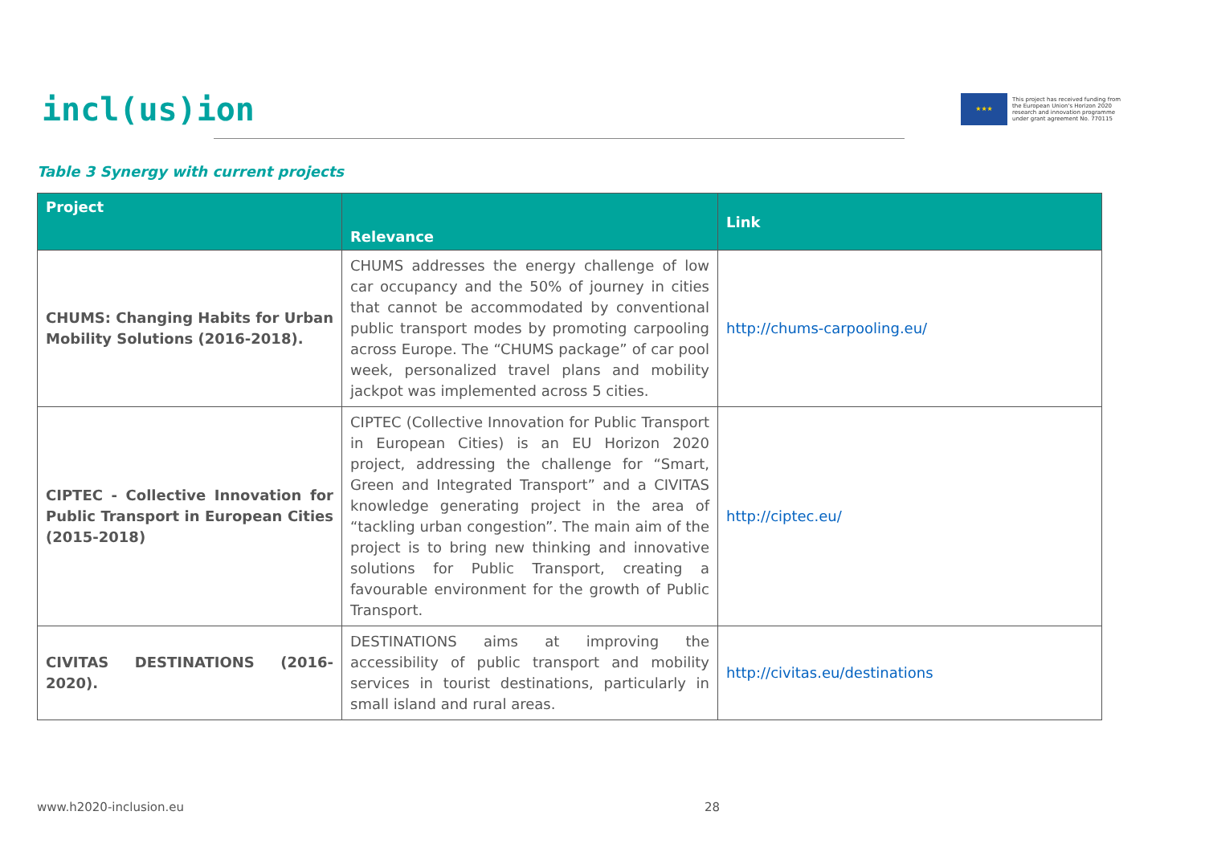incl(us)ion
★★★
This project has received funding from
the European Union's Horizon 2020
research and innovation programme
under grant agreement No. 770115
Table 3 Synergy with current projects
| Project | Relevance | Link |
| --- | --- | --- |
| CHUMS: Changing Habits for Urban Mobility Solutions (2016-2018). | CHUMS addresses the energy challenge of low car occupancy and the 50% of journey in cities that cannot be accommodated by conventional public transport modes by promoting carpooling across Europe. The “CHUMS package” of car pool week, personalized travel plans and mobility jackpot was implemented across 5 cities. | http://chums-carpooling.eu/ |
| CIPTEC - Collective Innovation for Public Transport in European Cities (2015-2018) | CIPTEC (Collective Innovation for Public Transport in European Cities) is an EU Horizon 2020 project, addressing the challenge for “Smart, Green and Integrated Transport” and a CIVITAS knowledge generating project in the area of “tackling urban congestion”. The main aim of the project is to bring new thinking and innovative solutions for Public Transport, creating a favourable environment for the growth of Public Transport. | http://ciptec.eu/ |
| CIVITAS DESTINATIONS (2016-2020). | DESTINATIONS aims at improving the accessibility of public transport and mobility services in tourist destinations, particularly in small island and rural areas. | http://civitas.eu/destinations |
www.h2020-inclusion.eu 28